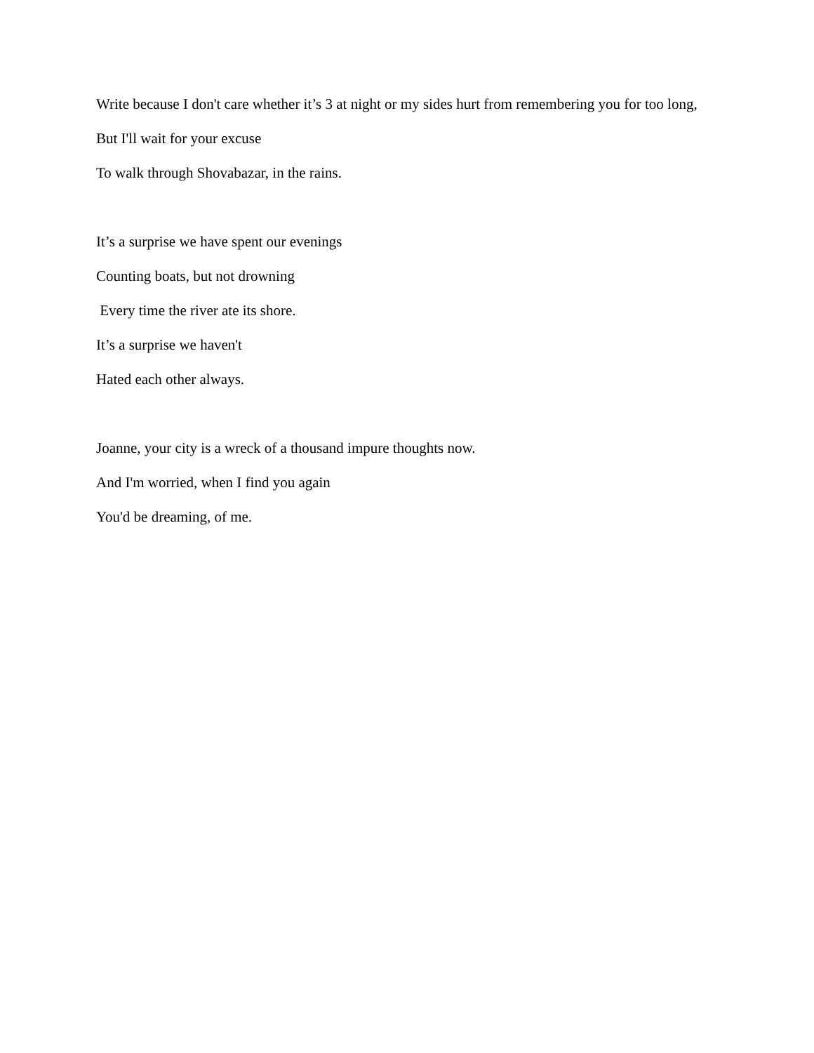Write because I don't care whether it’s 3 at night or my sides hurt from remembering you for too long,
But I'll wait for your excuse
To walk through Shovabazar, in the rains.
It’s a surprise we have spent our evenings
Counting boats, but not drowning
Every time the river ate its shore.
It’s a surprise we haven't
Hated each other always.
Joanne, your city is a wreck of a thousand impure thoughts now.
And I'm worried, when I find you again
You'd be dreaming, of me.